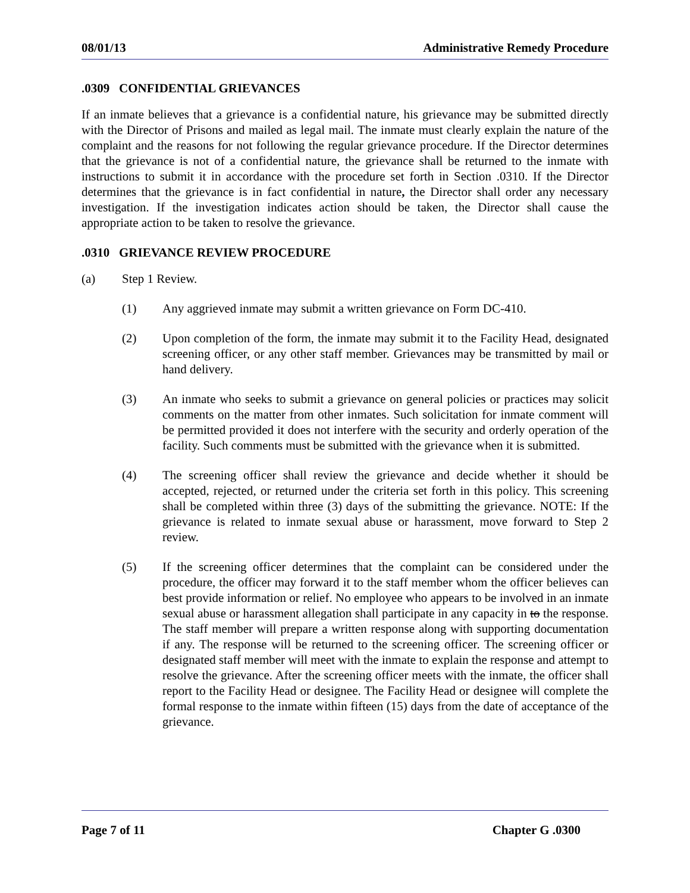08/01/13 Administrative Remedy Procedure
.0309 CONFIDENTIAL GRIEVANCES
If an inmate believes that a grievance is a confidential nature, his grievance may be submitted directly with the Director of Prisons and mailed as legal mail. The inmate must clearly explain the nature of the complaint and the reasons for not following the regular grievance procedure. If the Director determines that the grievance is not of a confidential nature, the grievance shall be returned to the inmate with instructions to submit it in accordance with the procedure set forth in Section .0310. If the Director determines that the grievance is in fact confidential in nature, the Director shall order any necessary investigation. If the investigation indicates action should be taken, the Director shall cause the appropriate action to be taken to resolve the grievance.
.0310 GRIEVANCE REVIEW PROCEDURE
(a) Step 1 Review.
(1) Any aggrieved inmate may submit a written grievance on Form DC-410.
(2) Upon completion of the form, the inmate may submit it to the Facility Head, designated screening officer, or any other staff member. Grievances may be transmitted by mail or hand delivery.
(3) An inmate who seeks to submit a grievance on general policies or practices may solicit comments on the matter from other inmates. Such solicitation for inmate comment will be permitted provided it does not interfere with the security and orderly operation of the facility. Such comments must be submitted with the grievance when it is submitted.
(4) The screening officer shall review the grievance and decide whether it should be accepted, rejected, or returned under the criteria set forth in this policy. This screening shall be completed within three (3) days of the submitting the grievance. NOTE: If the grievance is related to inmate sexual abuse or harassment, move forward to Step 2 review.
(5) If the screening officer determines that the complaint can be considered under the procedure, the officer may forward it to the staff member whom the officer believes can best provide information or relief. No employee who appears to be involved in an inmate sexual abuse or harassment allegation shall participate in any capacity in to the response. The staff member will prepare a written response along with supporting documentation if any. The response will be returned to the screening officer. The screening officer or designated staff member will meet with the inmate to explain the response and attempt to resolve the grievance. After the screening officer meets with the inmate, the officer shall report to the Facility Head or designee. The Facility Head or designee will complete the formal response to the inmate within fifteen (15) days from the date of acceptance of the grievance.
Page 7 of 11 Chapter G .0300